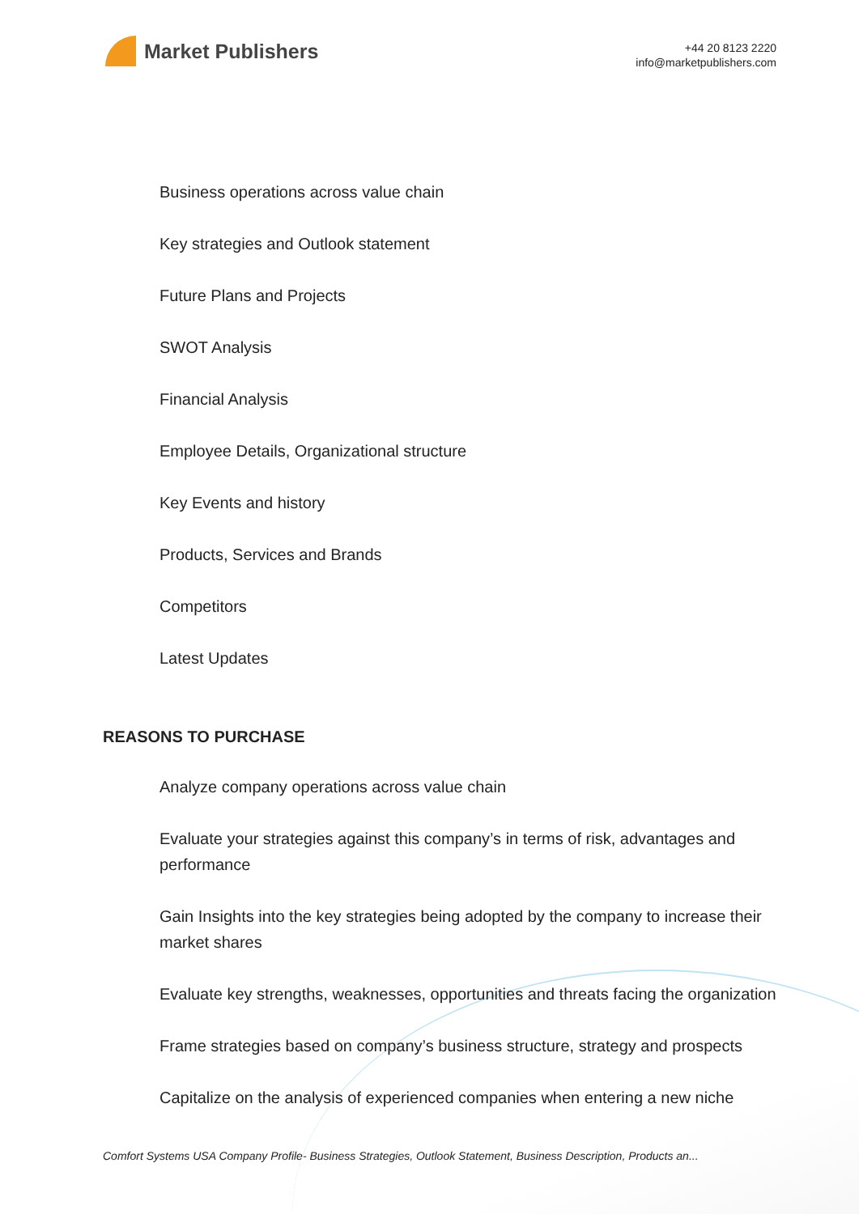Market Publishers
+44 20 8123 2220
info@marketpublishers.com
Business operations across value chain
Key strategies and Outlook statement
Future Plans and Projects
SWOT Analysis
Financial Analysis
Employee Details, Organizational structure
Key Events and history
Products, Services and Brands
Competitors
Latest Updates
REASONS TO PURCHASE
Analyze company operations across value chain
Evaluate your strategies against this company’s in terms of risk, advantages and performance
Gain Insights into the key strategies being adopted by the company to increase their market shares
Evaluate key strengths, weaknesses, opportunities and threats facing the organization
Frame strategies based on company’s business structure, strategy and prospects
Capitalize on the analysis of experienced companies when entering a new niche
Comfort Systems USA Company Profile- Business Strategies, Outlook Statement, Business Description, Products an...